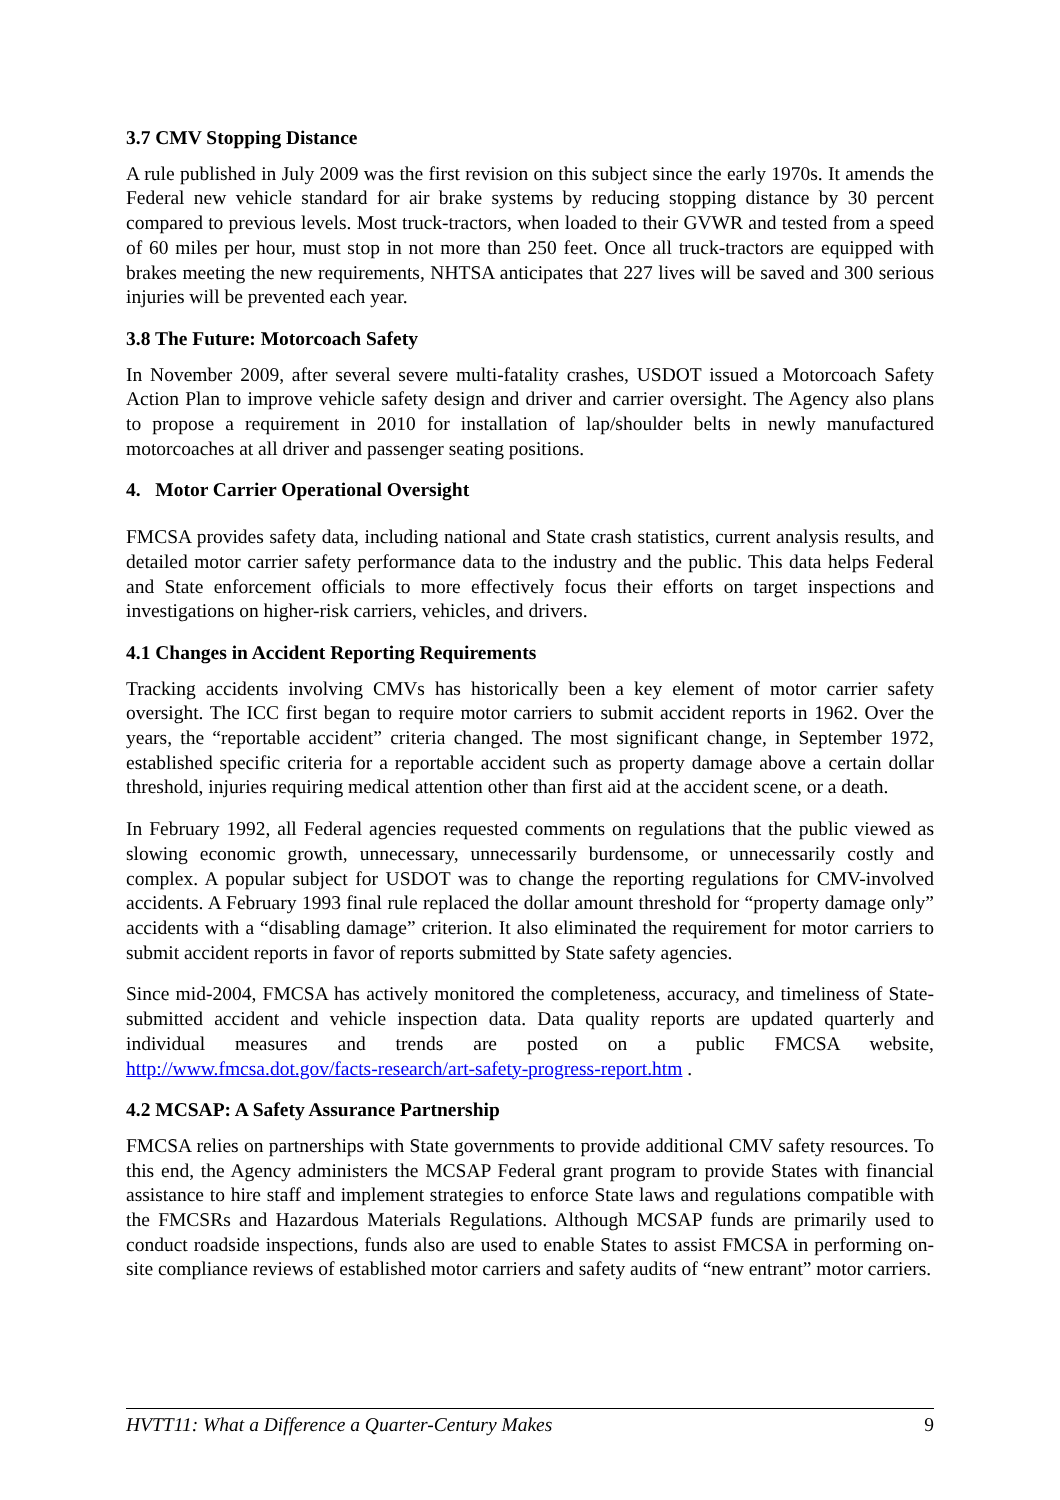3.7 CMV Stopping Distance
A rule published in July 2009 was the first revision on this subject since the early 1970s. It amends the Federal new vehicle standard for air brake systems by reducing stopping distance by 30 percent compared to previous levels. Most truck-tractors, when loaded to their GVWR and tested from a speed of 60 miles per hour, must stop in not more than 250 feet. Once all truck-tractors are equipped with brakes meeting the new requirements, NHTSA anticipates that 227 lives will be saved and 300 serious injuries will be prevented each year.
3.8 The Future: Motorcoach Safety
In November 2009, after several severe multi-fatality crashes, USDOT issued a Motorcoach Safety Action Plan to improve vehicle safety design and driver and carrier oversight. The Agency also plans to propose a requirement in 2010 for installation of lap/shoulder belts in newly manufactured motorcoaches at all driver and passenger seating positions.
4. Motor Carrier Operational Oversight
FMCSA provides safety data, including national and State crash statistics, current analysis results, and detailed motor carrier safety performance data to the industry and the public. This data helps Federal and State enforcement officials to more effectively focus their efforts on target inspections and investigations on higher-risk carriers, vehicles, and drivers.
4.1 Changes in Accident Reporting Requirements
Tracking accidents involving CMVs has historically been a key element of motor carrier safety oversight. The ICC first began to require motor carriers to submit accident reports in 1962. Over the years, the “reportable accident” criteria changed. The most significant change, in September 1972, established specific criteria for a reportable accident such as property damage above a certain dollar threshold, injuries requiring medical attention other than first aid at the accident scene, or a death.
In February 1992, all Federal agencies requested comments on regulations that the public viewed as slowing economic growth, unnecessary, unnecessarily burdensome, or unnecessarily costly and complex. A popular subject for USDOT was to change the reporting regulations for CMV-involved accidents. A February 1993 final rule replaced the dollar amount threshold for “property damage only” accidents with a “disabling damage” criterion. It also eliminated the requirement for motor carriers to submit accident reports in favor of reports submitted by State safety agencies.
Since mid-2004, FMCSA has actively monitored the completeness, accuracy, and timeliness of State-submitted accident and vehicle inspection data. Data quality reports are updated quarterly and individual measures and trends are posted on a public FMCSA website, http://www.fmcsa.dot.gov/facts-research/art-safety-progress-report.htm .
4.2 MCSAP: A Safety Assurance Partnership
FMCSA relies on partnerships with State governments to provide additional CMV safety resources. To this end, the Agency administers the MCSAP Federal grant program to provide States with financial assistance to hire staff and implement strategies to enforce State laws and regulations compatible with the FMCSRs and Hazardous Materials Regulations. Although MCSAP funds are primarily used to conduct roadside inspections, funds also are used to enable States to assist FMCSA in performing on-site compliance reviews of established motor carriers and safety audits of “new entrant” motor carriers.
HVTT11: What a Difference a Quarter-Century Makes 9